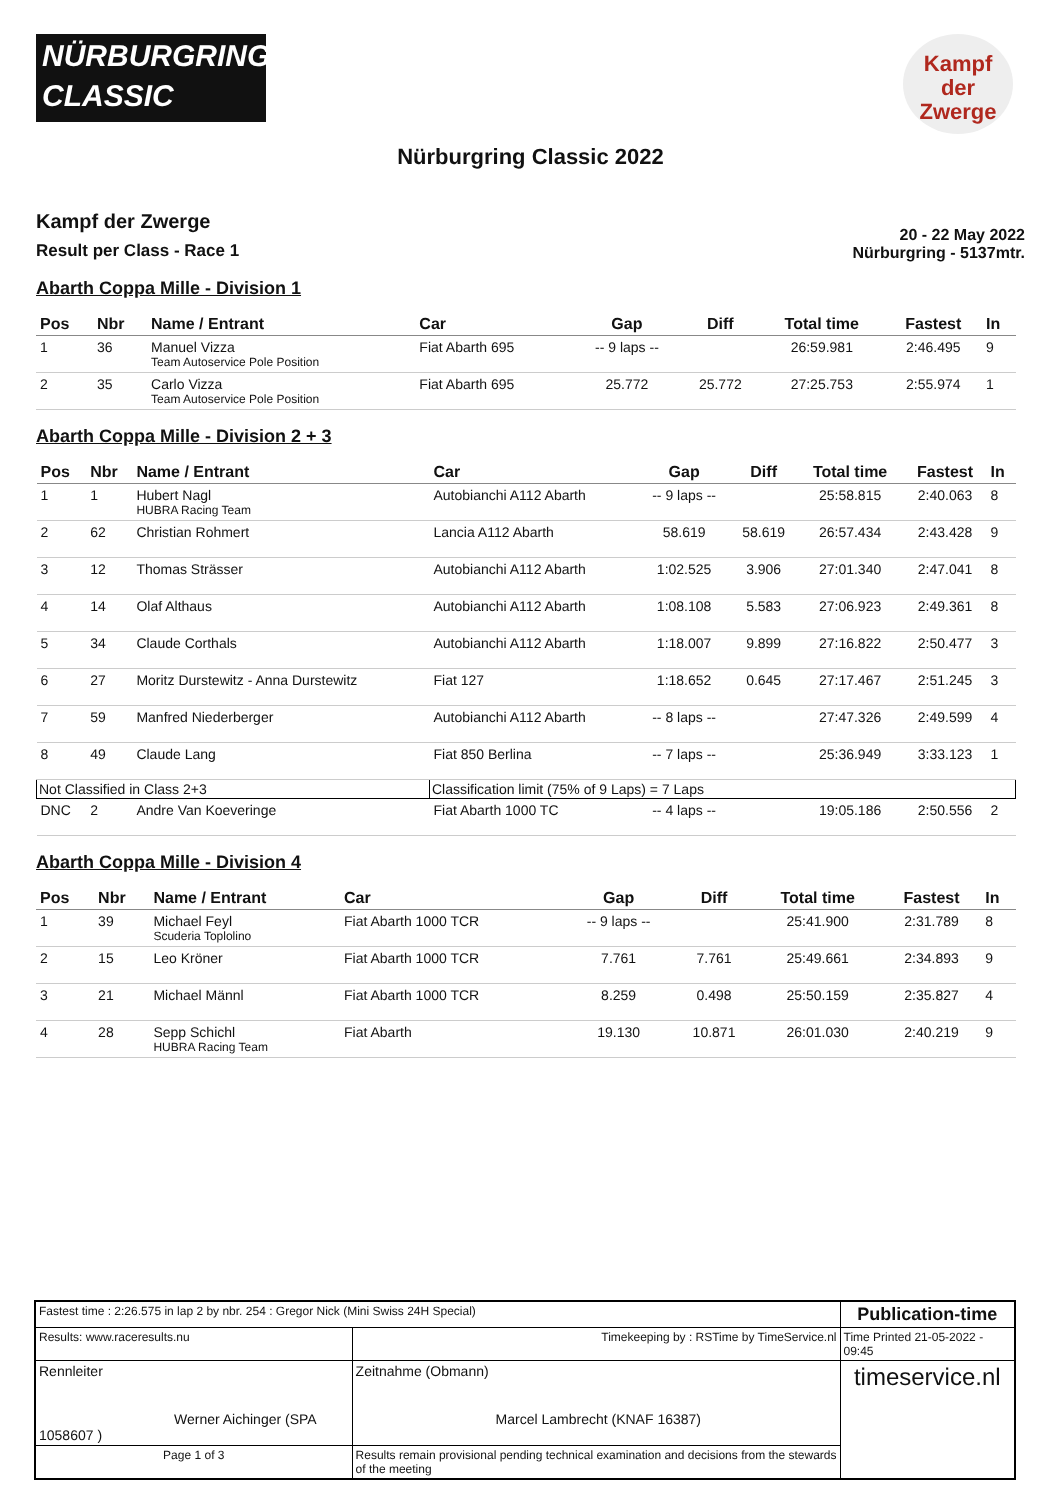NÜRBURGRING
CLASSIC
Kampf
der
Zwerge
Nürburgring Classic 2022
Kampf der Zwerge
Result per Class - Race 1
20 - 22 May 2022
Nürburgring - 5137mtr.
Abarth Coppa Mille - Division 1
| Pos | Nbr | Name / Entrant | Car | Gap | Diff | Total time | Fastest | In |
| --- | --- | --- | --- | --- | --- | --- | --- | --- |
| 1 | 36 | Manuel Vizza Team Autoservice Pole Position | Fiat Abarth 695 | -- 9 laps -- | | 26:59.981 | 2:46.495 | 9 |
| 2 | 35 | Carlo Vizza Team Autoservice Pole Position | Fiat Abarth 695 | 25.772 | 25.772 | 27:25.753 | 2:55.974 | 1 |
Abarth Coppa Mille - Division 2 + 3
| Pos | Nbr | Name / Entrant | Car | Gap | Diff | Total time | Fastest | In |
| --- | --- | --- | --- | --- | --- | --- | --- | --- |
| 1 | 1 | Hubert Nagl HUBRA Racing Team | Autobianchi A112 Abarth | -- 9 laps -- | | 25:58.815 | 2:40.063 | 8 |
| 2 | 62 | Christian Rohmert | Lancia A112 Abarth | 58.619 | 58.619 | 26:57.434 | 2:43.428 | 9 |
| 3 | 12 | Thomas Strässer | Autobianchi A112 Abarth | 1:02.525 | 3.906 | 27:01.340 | 2:47.041 | 8 |
| 4 | 14 | Olaf Althaus | Autobianchi A112 Abarth | 1:08.108 | 5.583 | 27:06.923 | 2:49.361 | 8 |
| 5 | 34 | Claude Corthals | Autobianchi A112 Abarth | 1:18.007 | 9.899 | 27:16.822 | 2:50.477 | 3 |
| 6 | 27 | Moritz Durstewitz - Anna Durstewitz | Fiat 127 | 1:18.652 | 0.645 | 27:17.467 | 2:51.245 | 3 |
| 7 | 59 | Manfred Niederberger | Autobianchi A112 Abarth | -- 8 laps -- | | 27:47.326 | 2:49.599 | 4 |
| 8 | 49 | Claude Lang | Fiat 850 Berlina | -- 7 laps -- | | 25:36.949 | 3:33.123 | 1 |
| Not Classified in Class 2+3 | | | Classification limit (75% of 9 Laps) = 7 Laps | | | | | |
| DNC | 2 | Andre Van Koeveringe | Fiat Abarth 1000 TC | -- 4 laps -- | | 19:05.186 | 2:50.556 | 2 |
Abarth Coppa Mille - Division 4
| Pos | Nbr | Name / Entrant | Car | Gap | Diff | Total time | Fastest | In |
| --- | --- | --- | --- | --- | --- | --- | --- | --- |
| 1 | 39 | Michael Feyl Scuderia Toplolino | Fiat Abarth 1000 TCR | -- 9 laps -- | | 25:41.900 | 2:31.789 | 8 |
| 2 | 15 | Leo Kröner | Fiat Abarth 1000 TCR | 7.761 | 7.761 | 25:49.661 | 2:34.893 | 9 |
| 3 | 21 | Michael Männl | Fiat Abarth 1000 TCR | 8.259 | 0.498 | 25:50.159 | 2:35.827 | 4 |
| 4 | 28 | Sepp Schichl HUBRA Racing Team | Fiat Abarth | 19.130 | 10.871 | 26:01.030 | 2:40.219 | 9 |
| Fastest time : 2:26.575 in lap 2 by nbr. 254 : Gregor Nick (Mini Swiss 24H Special) | | | Publication-time |
| Results: www.raceresults.nu | | Timekeeping by : RSTime by TimeService.nl | Time Printed 21-05-2022 - 09:45 |
| Rennleiter Werner Aichinger (SPA 1058607 ) | | Zeitnahme (Obmann) Marcel Lambrecht (KNAF 16387) | timeservice.nl |
| Page 1 of 3 | Results remain provisional pending technical examination and decisions from the stewards of the meeting | | |